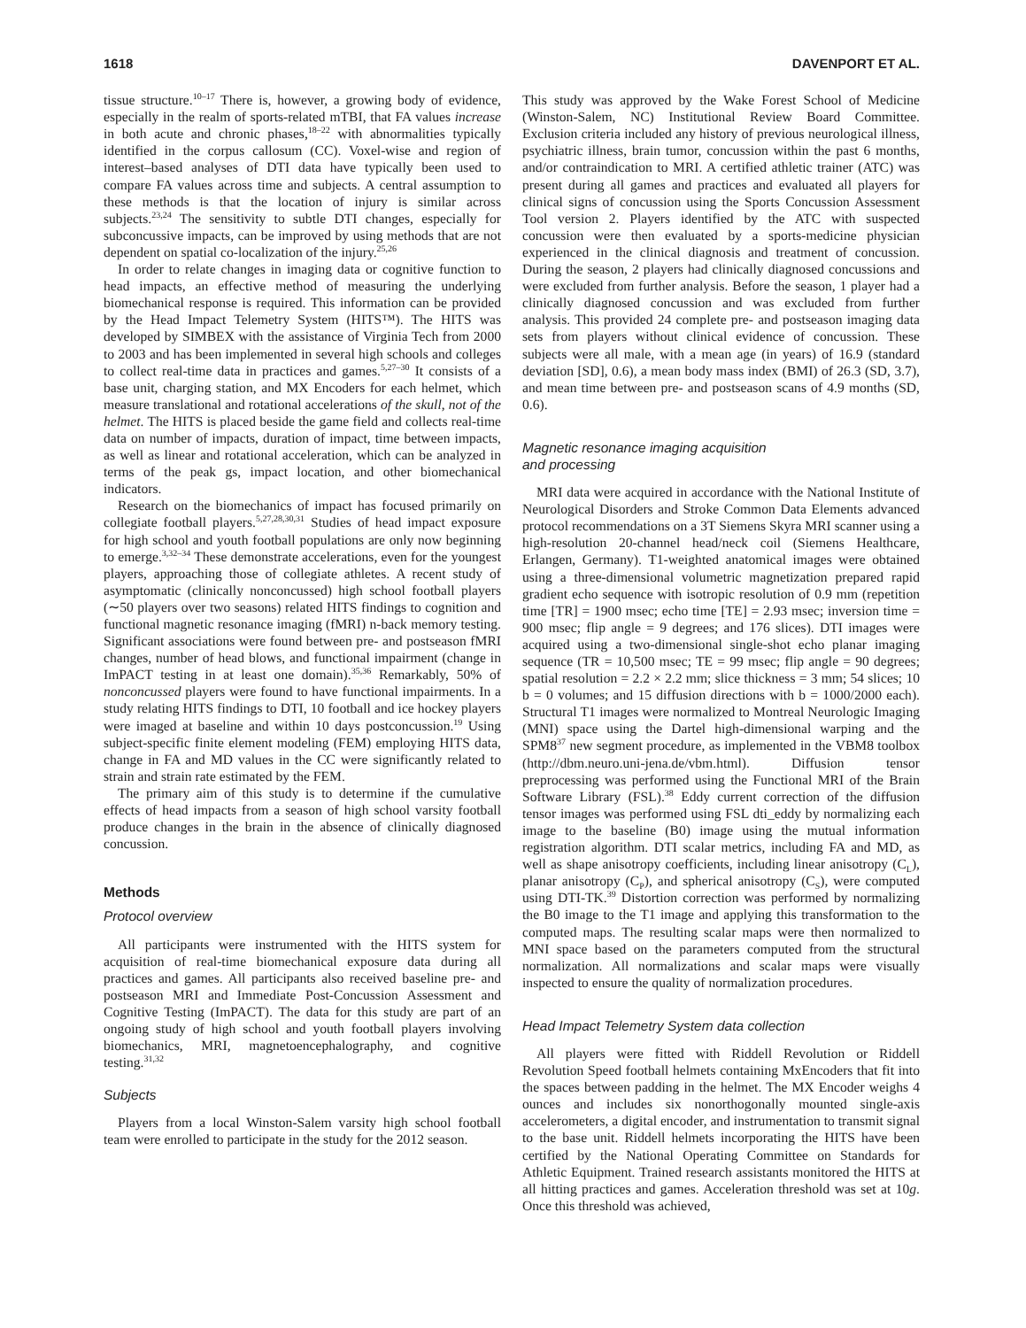1618 DAVENPORT ET AL.
tissue structure.<sup>10–17</sup> There is, however, a growing body of evidence, especially in the realm of sports-related mTBI, that FA values increase in both acute and chronic phases,<sup>18–22</sup> with abnormalities typically identified in the corpus callosum (CC). Voxel-wise and region of interest–based analyses of DTI data have typically been used to compare FA values across time and subjects. A central assumption to these methods is that the location of injury is similar across subjects.<sup>23,24</sup> The sensitivity to subtle DTI changes, especially for subconcussive impacts, can be improved by using methods that are not dependent on spatial co-localization of the injury.<sup>25,26</sup>
In order to relate changes in imaging data or cognitive function to head impacts, an effective method of measuring the underlying biomechanical response is required. This information can be provided by the Head Impact Telemetry System (HITS™). The HITS was developed by SIMBEX with the assistance of Virginia Tech from 2000 to 2003 and has been implemented in several high schools and colleges to collect real-time data in practices and games.<sup>5,27–30</sup> It consists of a base unit, charging station, and MX Encoders for each helmet, which measure translational and rotational accelerations of the skull, not of the helmet. The HITS is placed beside the game field and collects real-time data on number of impacts, duration of impact, time between impacts, as well as linear and rotational acceleration, which can be analyzed in terms of the peak gs, impact location, and other biomechanical indicators.
Research on the biomechanics of impact has focused primarily on collegiate football players.<sup>5,27,28,30,31</sup> Studies of head impact exposure for high school and youth football populations are only now beginning to emerge.<sup>3,32–34</sup> These demonstrate accelerations, even for the youngest players, approaching those of collegiate athletes. A recent study of asymptomatic (clinically nonconcussed) high school football players (∼50 players over two seasons) related HITS findings to cognition and functional magnetic resonance imaging (fMRI) n-back memory testing. Significant associations were found between pre- and postseason fMRI changes, number of head blows, and functional impairment (change in ImPACT testing in at least one domain).<sup>35,36</sup> Remarkably, 50% of nonconcussed players were found to have functional impairments. In a study relating HITS findings to DTI, 10 football and ice hockey players were imaged at baseline and within 10 days postconcussion.<sup>19</sup> Using subject-specific finite element modeling (FEM) employing HITS data, change in FA and MD values in the CC were significantly related to strain and strain rate estimated by the FEM.
The primary aim of this study is to determine if the cumulative effects of head impacts from a season of high school varsity football produce changes in the brain in the absence of clinically diagnosed concussion.
Methods
Protocol overview
All participants were instrumented with the HITS system for acquisition of real-time biomechanical exposure data during all practices and games. All participants also received baseline pre- and postseason MRI and Immediate Post-Concussion Assessment and Cognitive Testing (ImPACT). The data for this study are part of an ongoing study of high school and youth football players involving biomechanics, MRI, magnetoencephalography, and cognitive testing.<sup>31,32</sup>
Subjects
Players from a local Winston-Salem varsity high school football team were enrolled to participate in the study for the 2012 season.
This study was approved by the Wake Forest School of Medicine (Winston-Salem, NC) Institutional Review Board Committee. Exclusion criteria included any history of previous neurological illness, psychiatric illness, brain tumor, concussion within the past 6 months, and/or contraindication to MRI. A certified athletic trainer (ATC) was present during all games and practices and evaluated all players for clinical signs of concussion using the Sports Concussion Assessment Tool version 2. Players identified by the ATC with suspected concussion were then evaluated by a sports-medicine physician experienced in the clinical diagnosis and treatment of concussion. During the season, 2 players had clinically diagnosed concussions and were excluded from further analysis. Before the season, 1 player had a clinically diagnosed concussion and was excluded from further analysis. This provided 24 complete pre- and postseason imaging data sets from players without clinical evidence of concussion. These subjects were all male, with a mean age (in years) of 16.9 (standard deviation [SD], 0.6), a mean body mass index (BMI) of 26.3 (SD, 3.7), and mean time between pre- and postseason scans of 4.9 months (SD, 0.6).
Magnetic resonance imaging acquisition
and processing
MRI data were acquired in accordance with the National Institute of Neurological Disorders and Stroke Common Data Elements advanced protocol recommendations on a 3T Siemens Skyra MRI scanner using a high-resolution 20-channel head/neck coil (Siemens Healthcare, Erlangen, Germany). T1-weighted anatomical images were obtained using a three-dimensional volumetric magnetization prepared rapid gradient echo sequence with isotropic resolution of 0.9 mm (repetition time [TR] = 1900 msec; echo time [TE] = 2.93 msec; inversion time = 900 msec; flip angle = 9 degrees; and 176 slices). DTI images were acquired using a two-dimensional single-shot echo planar imaging sequence (TR = 10,500 msec; TE = 99 msec; flip angle = 90 degrees; spatial resolution = 2.2 × 2.2 mm; slice thickness = 3 mm; 54 slices; 10 b = 0 volumes; and 15 diffusion directions with b = 1000/2000 each). Structural T1 images were normalized to Montreal Neurologic Imaging (MNI) space using the Dartel high-dimensional warping and the SPM8<sup>37</sup> new segment procedure, as implemented in the VBM8 toolbox (http://dbm.neuro.uni-jena.de/vbm.html). Diffusion tensor preprocessing was performed using the Functional MRI of the Brain Software Library (FSL).<sup>38</sup> Eddy current correction of the diffusion tensor images was performed using FSL dti_eddy by normalizing each image to the baseline (B0) image using the mutual information registration algorithm. DTI scalar metrics, including FA and MD, as well as shape anisotropy coefficients, including linear anisotropy (C<sub>L</sub>), planar anisotropy (C<sub>P</sub>), and spherical anisotropy (C<sub>S</sub>), were computed using DTI-TK.<sup>39</sup> Distortion correction was performed by normalizing the B0 image to the T1 image and applying this transformation to the computed maps. The resulting scalar maps were then normalized to MNI space based on the parameters computed from the structural normalization. All normalizations and scalar maps were visually inspected to ensure the quality of normalization procedures.
Head Impact Telemetry System data collection
All players were fitted with Riddell Revolution or Riddell Revolution Speed football helmets containing MxEncoders that fit into the spaces between padding in the helmet. The MX Encoder weighs 4 ounces and includes six nonorthogonally mounted single-axis accelerometers, a digital encoder, and instrumentation to transmit signal to the base unit. Riddell helmets incorporating the HITS have been certified by the National Operating Committee on Standards for Athletic Equipment. Trained research assistants monitored the HITS at all hitting practices and games. Acceleration threshold was set at 10g. Once this threshold was achieved,